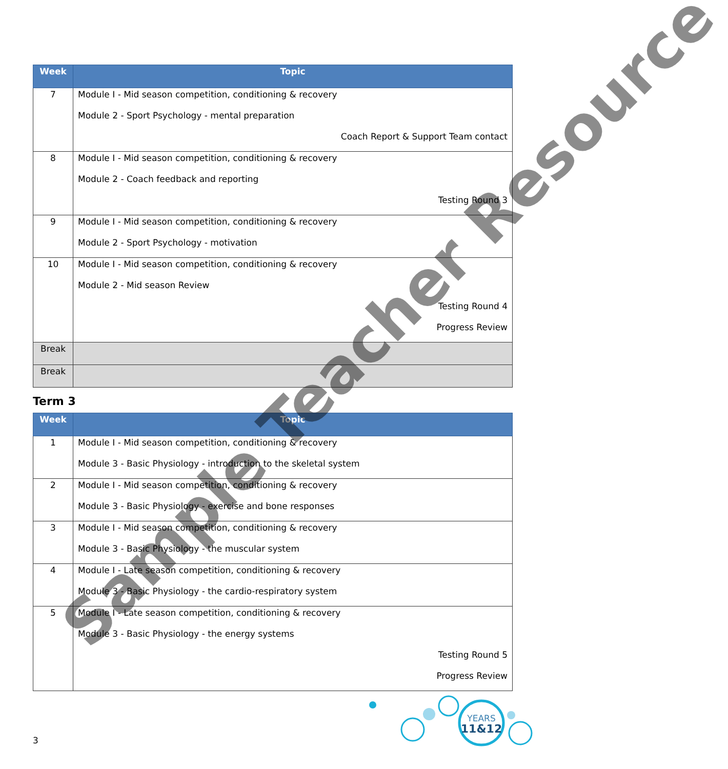| Week | Topic |
| --- | --- |
| 7 | Module I - Mid season competition, conditioning & recovery Module 2 - Sport Psychology - mental preparation Coach Report & Support Team contact |
| 8 | Module I - Mid season competition, conditioning & recovery Module 2 - Coach feedback and reporting Testing Round 3 |
| 9 | Module I - Mid season competition, conditioning & recovery Module 2 - Sport Psychology - motivation |
| 10 | Module I - Mid season competition, conditioning & recovery Module 2 - Mid season Review Testing Round 4 Progress Review |
| Break | |
| Break | |
Term 3
| Week | Topic |
| --- | --- |
| 1 | Module I - Mid season competition, conditioning & recovery Module 3 - Basic Physiology - introduction to the skeletal system |
| 2 | Module I - Mid season competition, conditioning & recovery Module 3 - Basic Physiology - exercise and bone responses |
| 3 | Module I - Mid season competition, conditioning & recovery Module 3 - Basic Physiology - the muscular system |
| 4 | Module I - Late season competition, conditioning & recovery Module 3 - Basic Physiology - the cardio-respiratory system |
| 5 | Module I - Late season competition, conditioning & recovery Module 3 - Basic Physiology - the energy systems Testing Round 5 Progress Review |
Sample Teacher Resource
3
YEARS
11&12